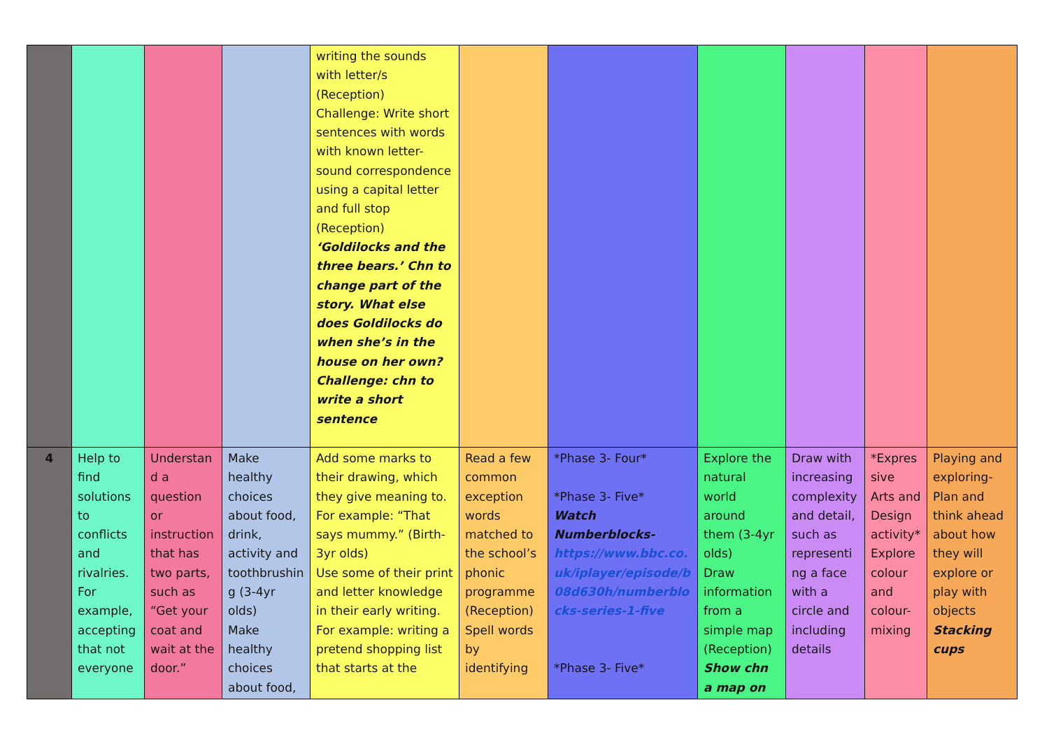| | | | | writing the sounds with letter/s (Reception) Challenge: Write short sentences with words with known letter-sound correspondence using a capital letter and full stop (Reception) ‘Goldilocks and the three bears.’ Chn to change part of the story. What else does Goldilocks do when she’s in the house on her own? Challenge: chn to write a short sentence | | | | | | |
| 4 | Help to find solutions to conflicts and rivalries. For example, accepting that not everyone | Understand a question or instruction that has two parts, such as “Get your coat and wait at the door.” | Make healthy choices about food, drink, activity and toothbrushing (3-4yr olds) Make healthy choices about food, | Add some marks to their drawing, which they give meaning to. For example: “That says mummy.” (Birth-3yr olds) Use some of their print and letter knowledge in their early writing. For example: writing a pretend shopping list that starts at the | Read a few common exception words matched to the school’s phonic programme (Reception) Spell words by identifying | *Phase 3- Four* *Phase 3- Five* Watch Numberblocks- https://www.bbc.co.uk/iplayer/episode/b08d630h/numberblocks-series-1-five *Phase 3- Five* | Explore the natural world around them (3-4yr olds) Draw information from a simple map (Reception) Show chn a map on | Draw with increasing complexity and detail, such as representing a face with a circle and including details | *Expressive Arts and Design activity* Explore colour and colour-mixing | Playing and exploring- Plan and think ahead about how they will explore or play with objects Stacking cups |